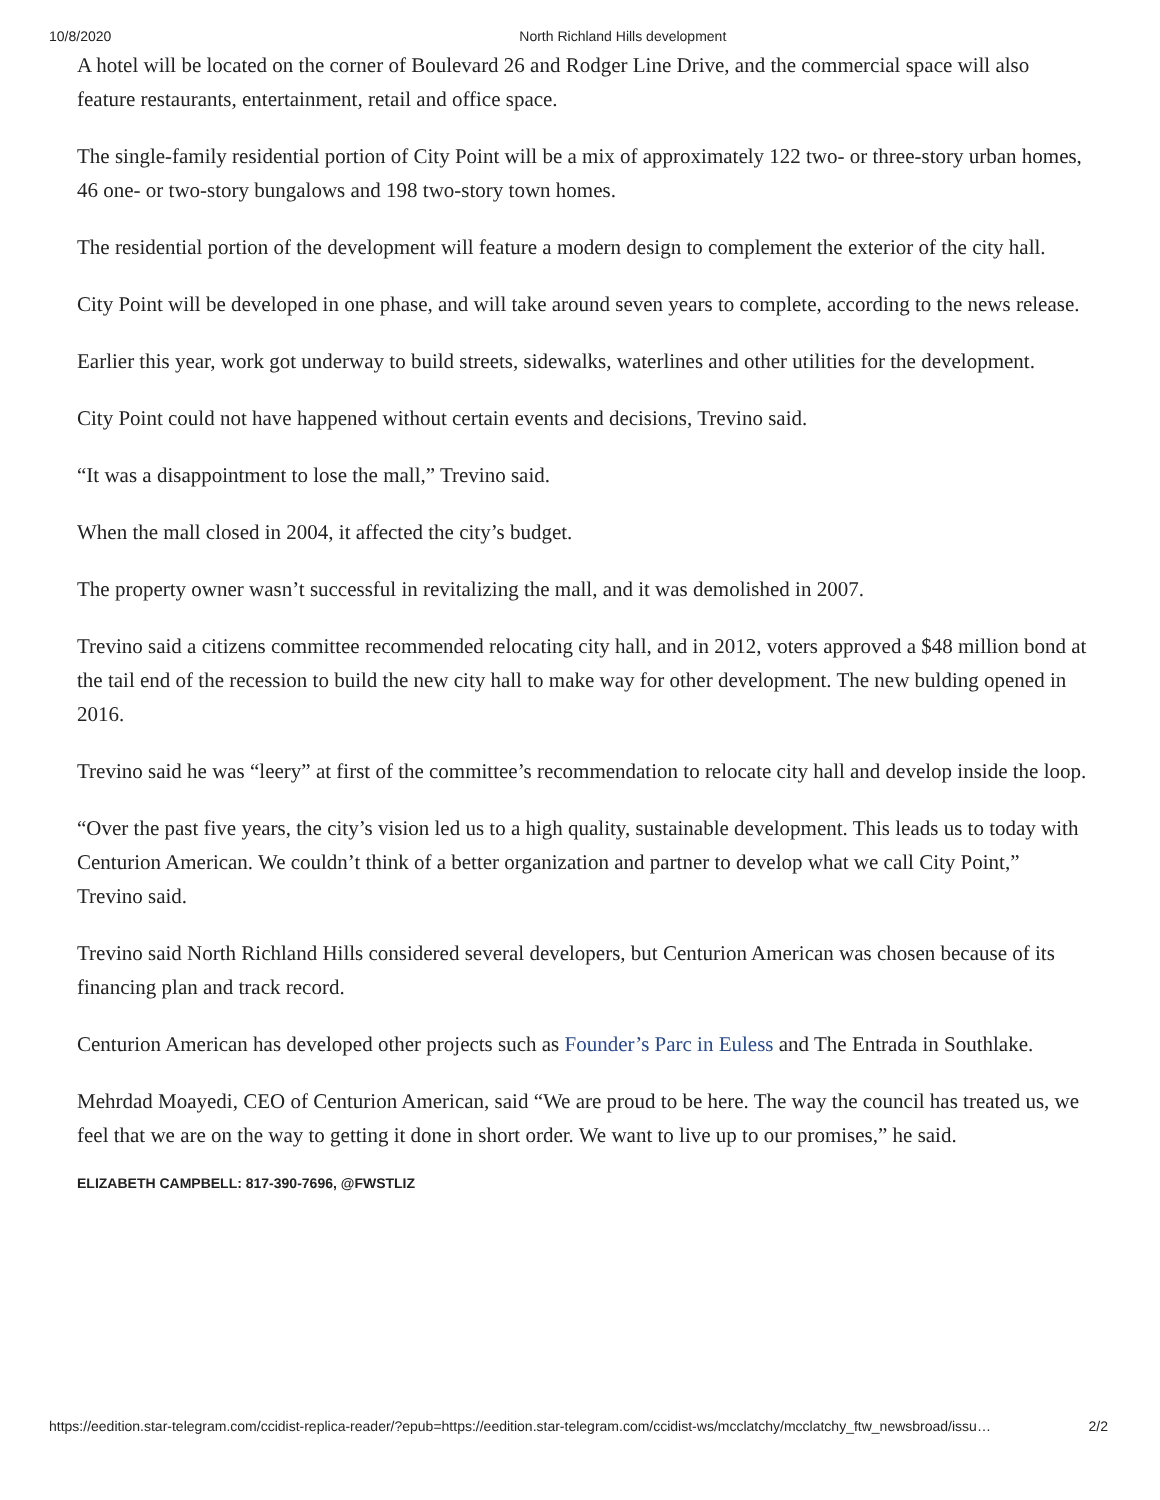10/8/2020 North Richland Hills development
A hotel will be located on the corner of Boulevard 26 and Rodger Line Drive, and the commercial space will also feature restaurants, entertainment, retail and office space.
The single-family residential portion of City Point will be a mix of approximately 122 two- or three-story urban homes, 46 one- or two-story bungalows and 198 two-story town homes.
The residential portion of the development will feature a modern design to complement the exterior of the city hall.
City Point will be developed in one phase, and will take around seven years to complete, according to the news release.
Earlier this year, work got underway to build streets, sidewalks, waterlines and other utilities for the development.
City Point could not have happened without certain events and decisions, Trevino said.
“It was a disappointment to lose the mall,” Trevino said.
When the mall closed in 2004, it affected the city’s budget.
The property owner wasn’t successful in revitalizing the mall, and it was demolished in 2007.
Trevino said a citizens committee recommended relocating city hall, and in 2012, voters approved a $48 million bond at the tail end of the recession to build the new city hall to make way for other development. The new bulding opened in 2016.
Trevino said he was “leery” at first of the committee’s recommendation to relocate city hall and develop inside the loop.
“Over the past five years, the city’s vision led us to a high quality, sustainable development. This leads us to today with Centurion American. We couldn’t think of a better organization and partner to develop what we call City Point,” Trevino said.
Trevino said North Richland Hills considered several developers, but Centurion American was chosen because of its financing plan and track record.
Centurion American has developed other projects such as Founder’s Parc in Euless and The Entrada in Southlake.
Mehrdad Moayedi, CEO of Centurion American, said “We are proud to be here. The way the council has treated us, we feel that we are on the way to getting it done in short order. We want to live up to our promises,” he said.
ELIZABETH CAMPBELL: 817-390-7696, @FWSTLIZ
https://eedition.star-telegram.com/ccidist-replica-reader/?epub=https://eedition.star-telegram.com/ccidist-ws/mcclatchy/mcclatchy_ftw_newsbroad/issu… 2/2